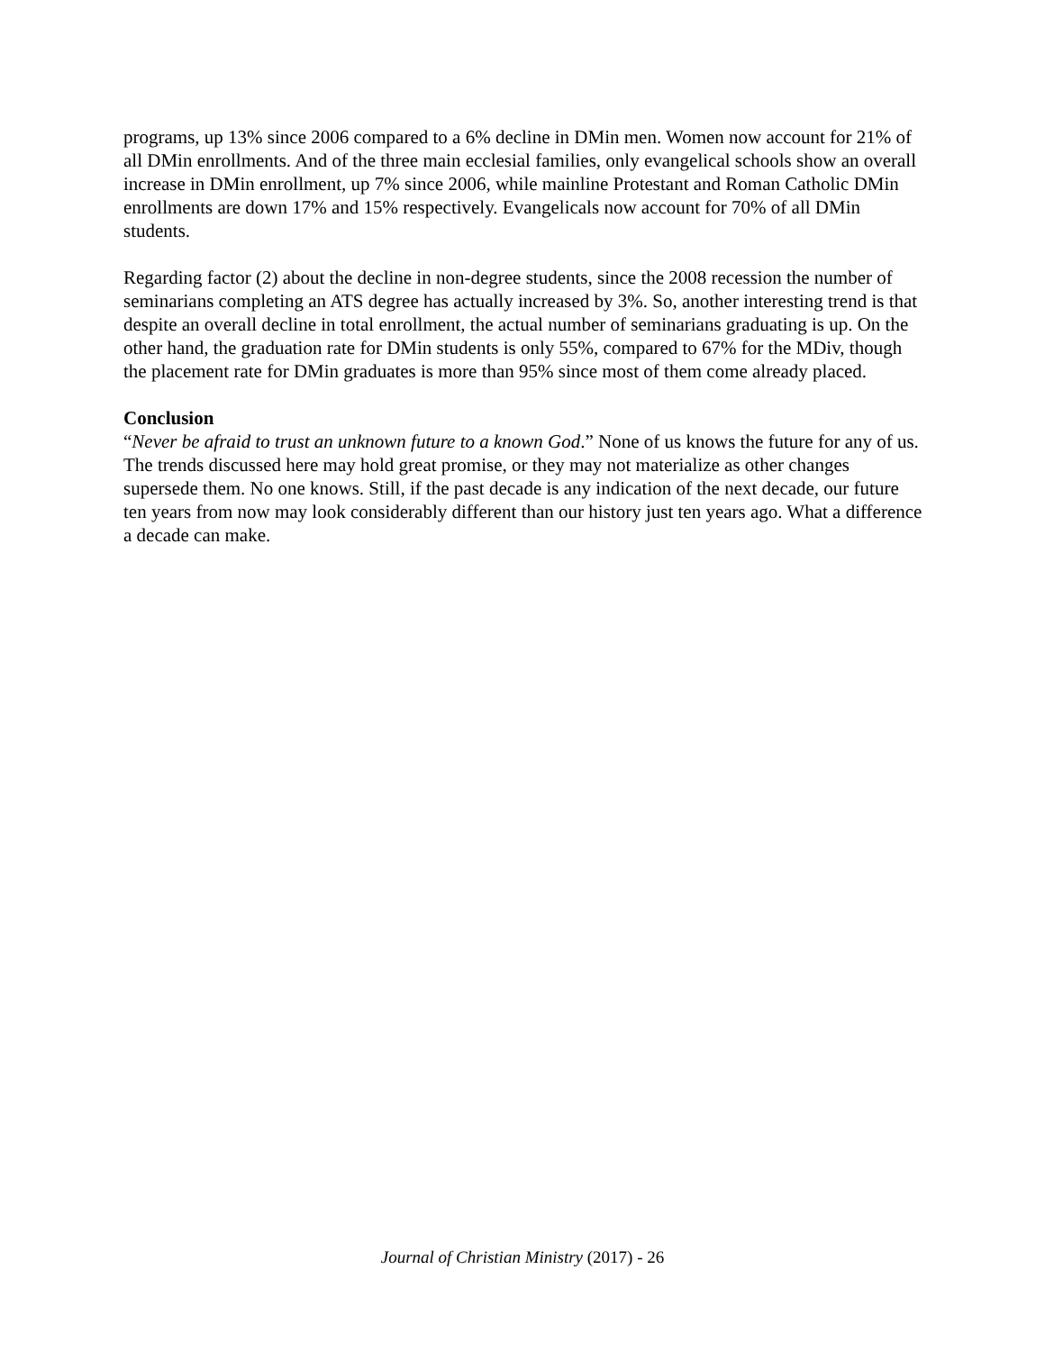programs, up 13% since 2006 compared to a 6% decline in DMin men. Women now account for 21% of all DMin enrollments. And of the three main ecclesial families, only evangelical schools show an overall increase in DMin enrollment, up 7% since 2006, while mainline Protestant and Roman Catholic DMin enrollments are down 17% and 15% respectively. Evangelicals now account for 70% of all DMin students.
Regarding factor (2) about the decline in non-degree students, since the 2008 recession the number of seminarians completing an ATS degree has actually increased by 3%. So, another interesting trend is that despite an overall decline in total enrollment, the actual number of seminarians graduating is up. On the other hand, the graduation rate for DMin students is only 55%, compared to 67% for the MDiv, though the placement rate for DMin graduates is more than 95% since most of them come already placed.
Conclusion
“Never be afraid to trust an unknown future to a known God.” None of us knows the future for any of us. The trends discussed here may hold great promise, or they may not materialize as other changes supersede them. No one knows. Still, if the past decade is any indication of the next decade, our future ten years from now may look considerably different than our history just ten years ago. What a difference a decade can make.
Journal of Christian Ministry (2017) - 26